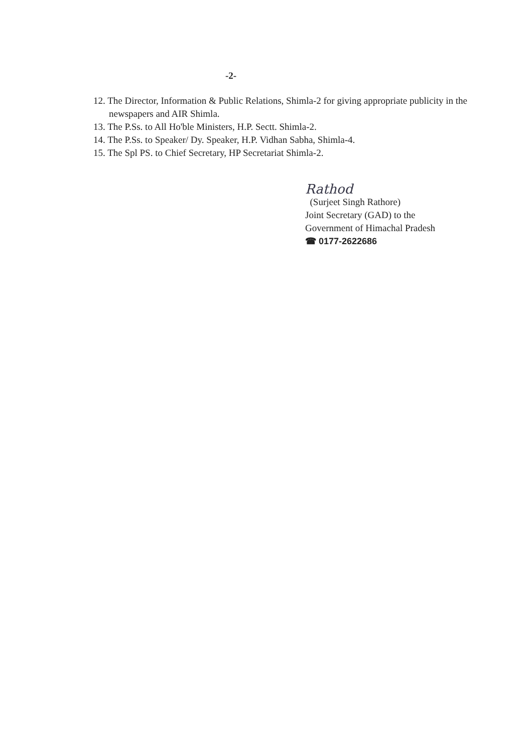-2-
12. The Director, Information & Public Relations, Shimla-2 for giving appropriate publicity in the newspapers and AIR Shimla.
13. The P.Ss. to All Ho'ble Ministers, H.P. Sectt. Shimla-2.
14. The P.Ss. to Speaker/ Dy. Speaker, H.P. Vidhan Sabha, Shimla-4.
15. The Spl PS. to Chief Secretary, HP Secretariat Shimla-2.
Rathod
(Surjeet Singh Rathore)
Joint Secretary (GAD) to the
Government of Himachal Pradesh
☎ 0177-2622686